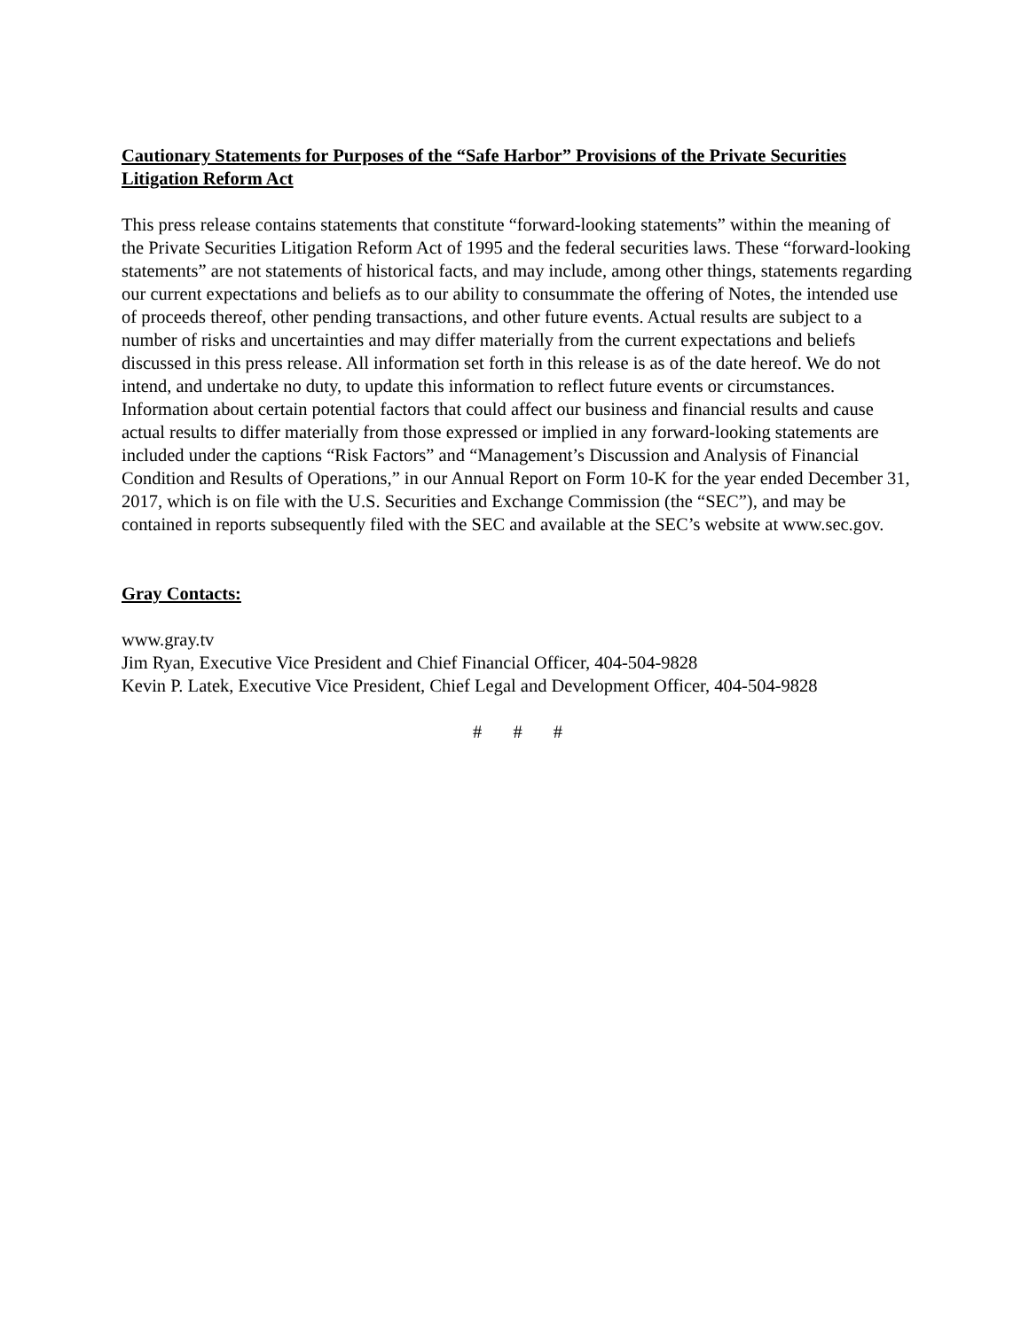Cautionary Statements for Purposes of the “Safe Harbor” Provisions of the Private Securities Litigation Reform Act
This press release contains statements that constitute “forward-looking statements” within the meaning of the Private Securities Litigation Reform Act of 1995 and the federal securities laws. These “forward-looking statements” are not statements of historical facts, and may include, among other things, statements regarding our current expectations and beliefs as to our ability to consummate the offering of Notes, the intended use of proceeds thereof, other pending transactions, and other future events. Actual results are subject to a number of risks and uncertainties and may differ materially from the current expectations and beliefs discussed in this press release. All information set forth in this release is as of the date hereof. We do not intend, and undertake no duty, to update this information to reflect future events or circumstances. Information about certain potential factors that could affect our business and financial results and cause actual results to differ materially from those expressed or implied in any forward-looking statements are included under the captions “Risk Factors” and “Management’s Discussion and Analysis of Financial Condition and Results of Operations,” in our Annual Report on Form 10-K for the year ended December 31, 2017, which is on file with the U.S. Securities and Exchange Commission (the “SEC”), and may be contained in reports subsequently filed with the SEC and available at the SEC’s website at www.sec.gov.
Gray Contacts:
www.gray.tv
Jim Ryan, Executive Vice President and Chief Financial Officer, 404-504-9828
Kevin P. Latek, Executive Vice President, Chief Legal and Development Officer, 404-504-9828
# # #